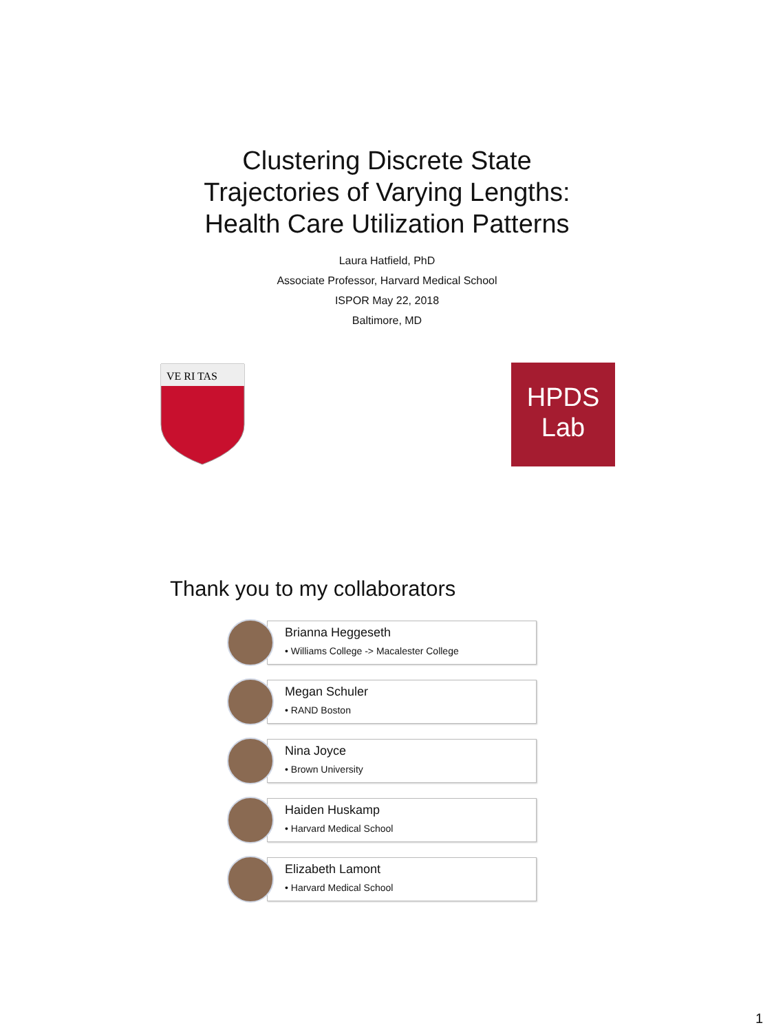Clustering Discrete State
Trajectories of Varying Lengths:
Health Care Utilization Patterns
Laura Hatfield, PhD
Associate Professor, Harvard Medical School
ISPOR May 22, 2018
Baltimore, MD
VE RI TAS
HPDS
Lab
Thank you to my collaborators
Brianna Heggeseth
• Williams College -> Macalester College
Megan Schuler
• RAND Boston
Nina Joyce
• Brown University
Haiden Huskamp
• Harvard Medical School
Elizabeth Lamont
• Harvard Medical School
1